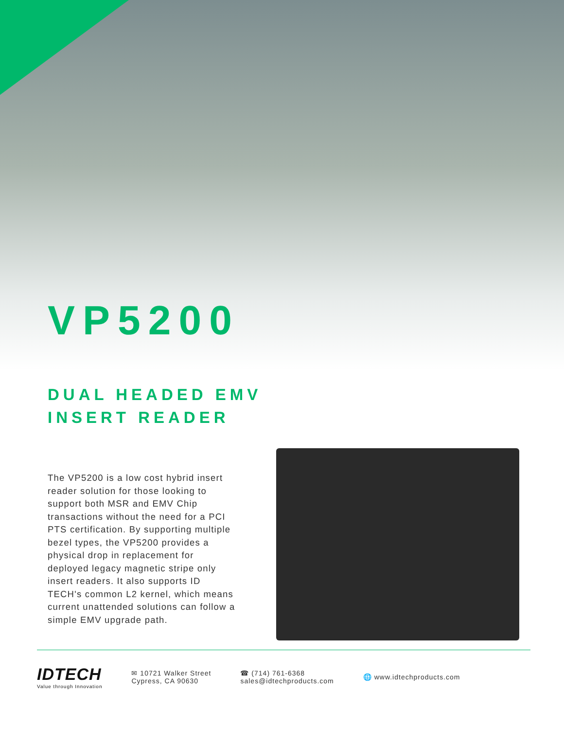VP5200
DUAL HEADED EMV
INSERT READER
The VP5200 is a low cost hybrid insert reader solution for those looking to support both MSR and EMV Chip transactions without the need for a PCI PTS certification. By supporting multiple bezel types, the VP5200 provides a physical drop in replacement for deployed legacy magnetic stripe only insert readers. It also supports ID TECH's common L2 kernel, which means current unattended solutions can follow a simple EMV upgrade path.
IDTECH
Value through Innovation
✉ 10721 Walker Street
Cypress, CA 90630
☎ (714) 761-6368
sales@idtechproducts.com
🌐 www.idtechproducts.com